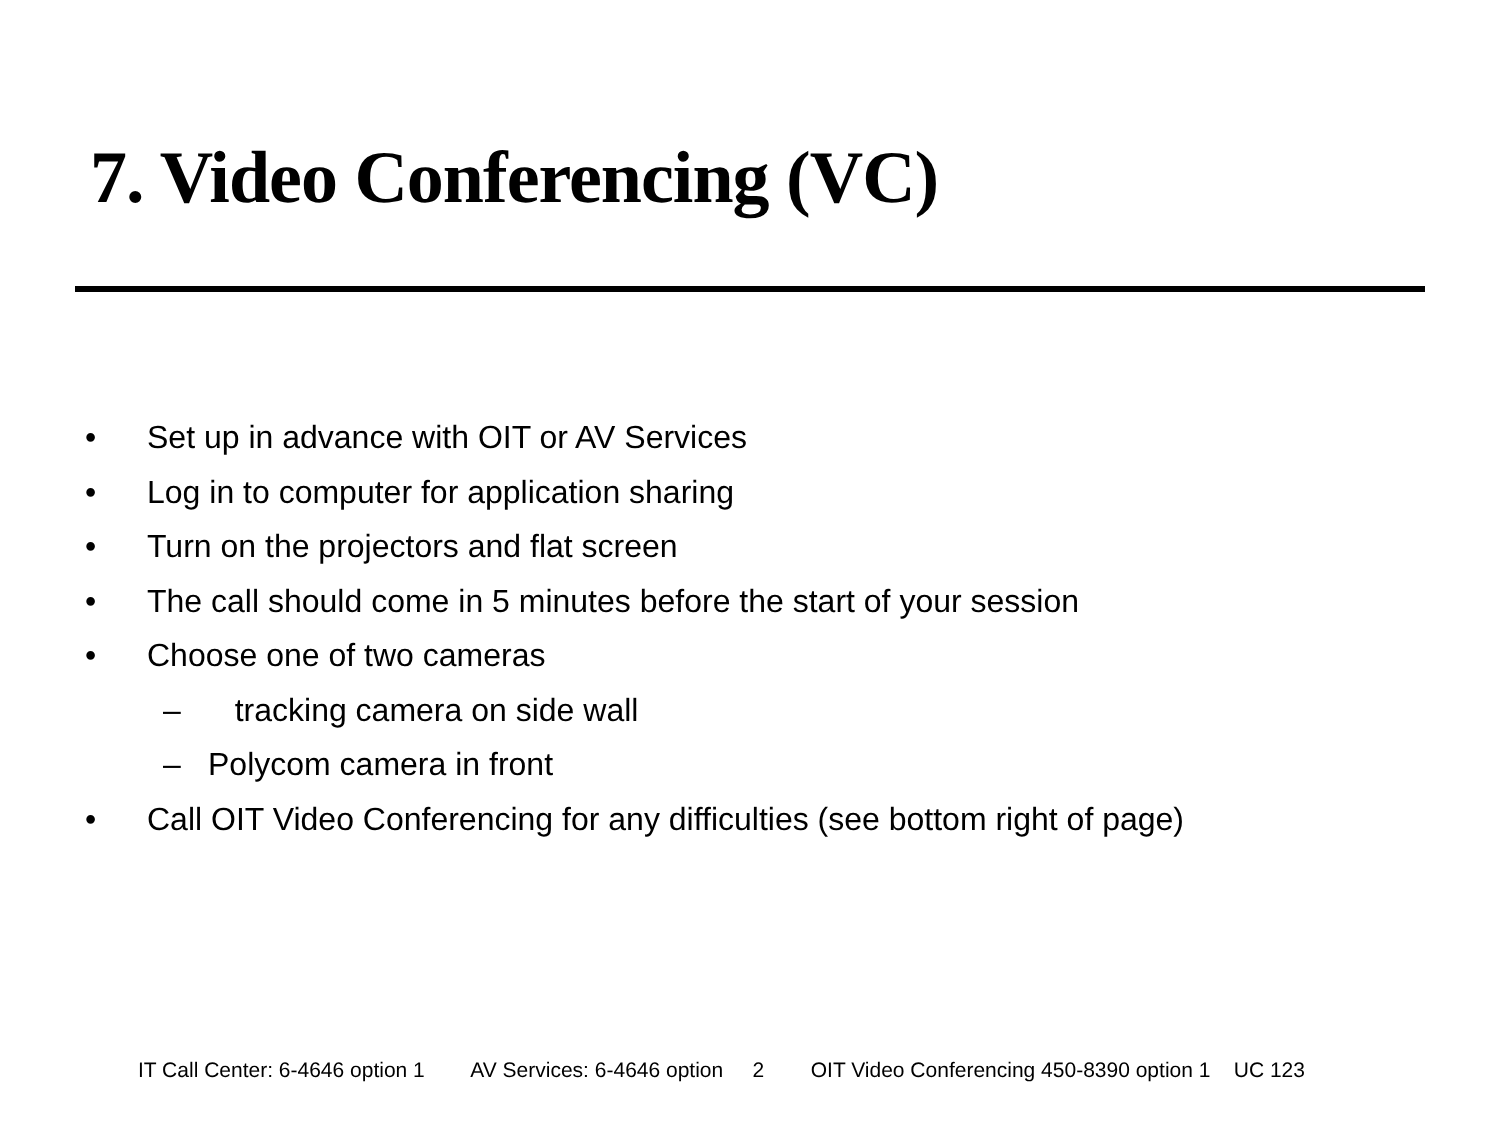7. Video Conferencing (VC)
• Set up in advance with OIT or AV Services
• Log in to computer for application sharing
• Turn on the projectors and flat screen
• The call should come in 5 minutes before the start of your session
• Choose one of two cameras
– tracking camera on side wall
– Polycom camera in front
• Call OIT Video Conferencing for any difficulties (see bottom right of page)
IT Call Center: 6-4646 option 1 AV Services: 6-4646 option 2 OIT Video Conferencing 450-8390 option 1 UC 123